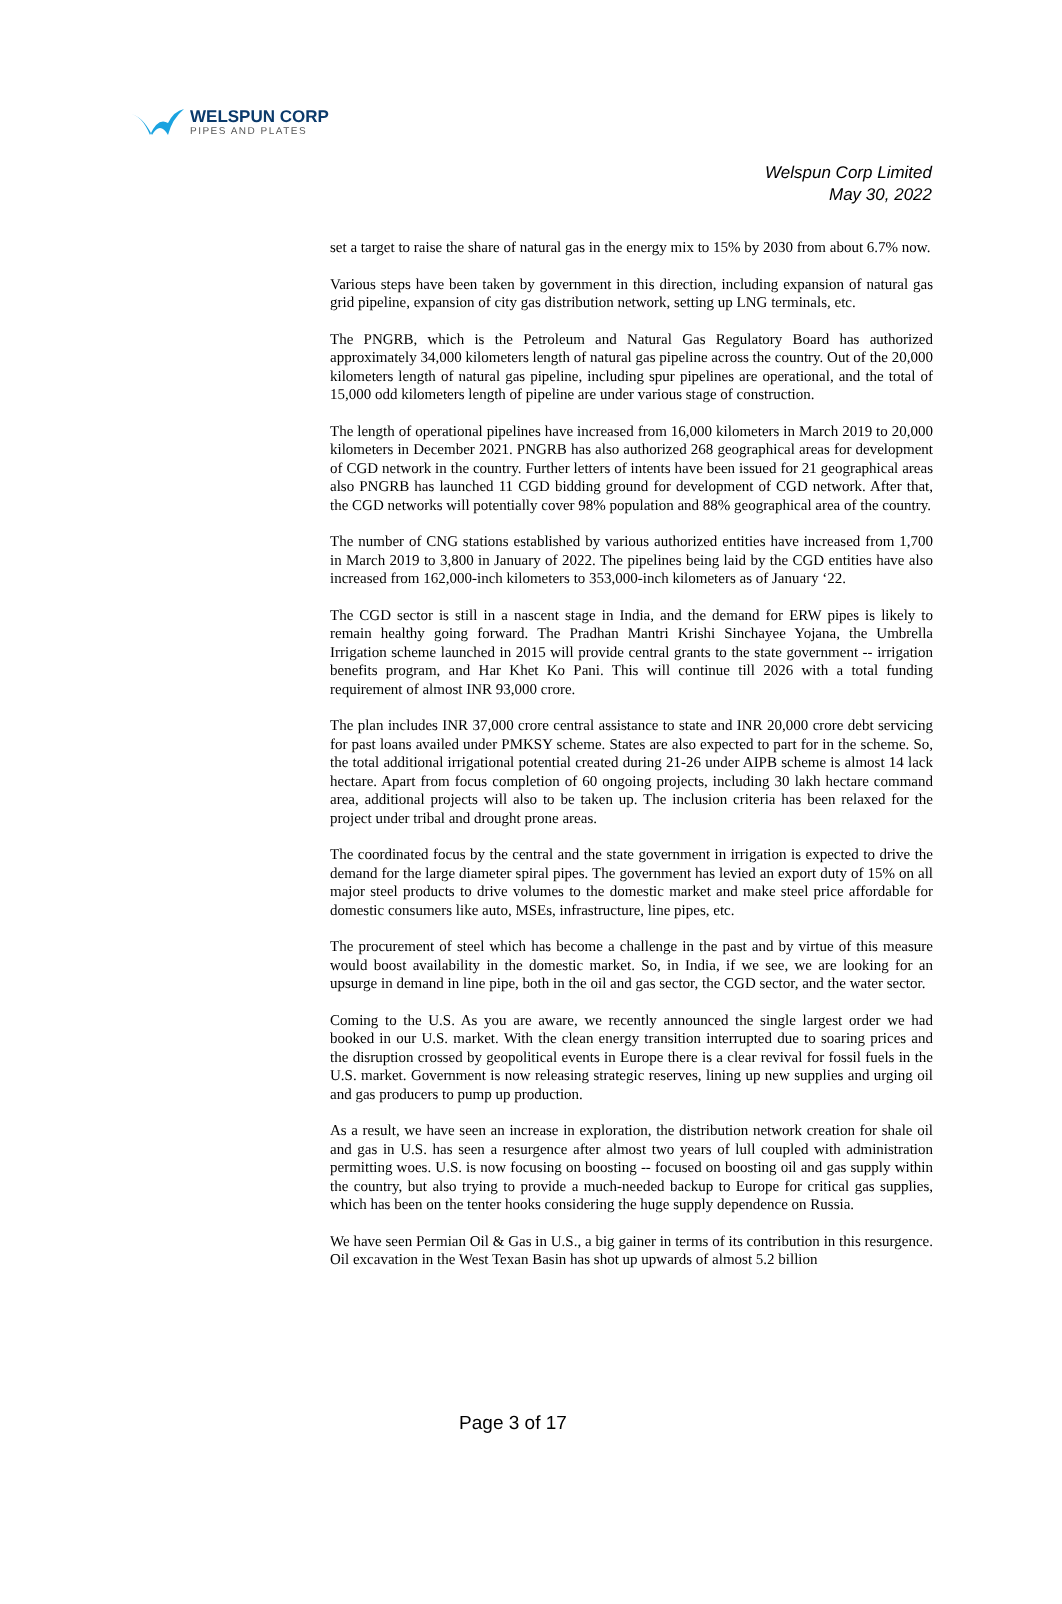WELSPUN CORP
PIPES AND PLATES
Welspun Corp Limited
May 30, 2022
set a target to raise the share of natural gas in the energy mix to 15% by 2030 from about 6.7% now.
Various steps have been taken by government in this direction, including expansion of natural gas grid pipeline, expansion of city gas distribution network, setting up LNG terminals, etc.
The PNGRB, which is the Petroleum and Natural Gas Regulatory Board has authorized approximately 34,000 kilometers length of natural gas pipeline across the country. Out of the 20,000 kilometers length of natural gas pipeline, including spur pipelines are operational, and the total of 15,000 odd kilometers length of pipeline are under various stage of construction.
The length of operational pipelines have increased from 16,000 kilometers in March 2019 to 20,000 kilometers in December 2021. PNGRB has also authorized 268 geographical areas for development of CGD network in the country. Further letters of intents have been issued for 21 geographical areas also PNGRB has launched 11 CGD bidding ground for development of CGD network. After that, the CGD networks will potentially cover 98% population and 88% geographical area of the country.
The number of CNG stations established by various authorized entities have increased from 1,700 in March 2019 to 3,800 in January of 2022. The pipelines being laid by the CGD entities have also increased from 162,000-inch kilometers to 353,000-inch kilometers as of January ‘22.
The CGD sector is still in a nascent stage in India, and the demand for ERW pipes is likely to remain healthy going forward. The Pradhan Mantri Krishi Sinchayee Yojana, the Umbrella Irrigation scheme launched in 2015 will provide central grants to the state government -- irrigation benefits program, and Har Khet Ko Pani. This will continue till 2026 with a total funding requirement of almost INR 93,000 crore.
The plan includes INR 37,000 crore central assistance to state and INR 20,000 crore debt servicing for past loans availed under PMKSY scheme. States are also expected to part for in the scheme. So, the total additional irrigational potential created during 21-26 under AIPB scheme is almost 14 lack hectare. Apart from focus completion of 60 ongoing projects, including 30 lakh hectare command area, additional projects will also to be taken up. The inclusion criteria has been relaxed for the project under tribal and drought prone areas.
The coordinated focus by the central and the state government in irrigation is expected to drive the demand for the large diameter spiral pipes. The government has levied an export duty of 15% on all major steel products to drive volumes to the domestic market and make steel price affordable for domestic consumers like auto, MSEs, infrastructure, line pipes, etc.
The procurement of steel which has become a challenge in the past and by virtue of this measure would boost availability in the domestic market. So, in India, if we see, we are looking for an upsurge in demand in line pipe, both in the oil and gas sector, the CGD sector, and the water sector.
Coming to the U.S. As you are aware, we recently announced the single largest order we had booked in our U.S. market. With the clean energy transition interrupted due to soaring prices and the disruption crossed by geopolitical events in Europe there is a clear revival for fossil fuels in the U.S. market. Government is now releasing strategic reserves, lining up new supplies and urging oil and gas producers to pump up production.
As a result, we have seen an increase in exploration, the distribution network creation for shale oil and gas in U.S. has seen a resurgence after almost two years of lull coupled with administration permitting woes. U.S. is now focusing on boosting -- focused on boosting oil and gas supply within the country, but also trying to provide a much-needed backup to Europe for critical gas supplies, which has been on the tenter hooks considering the huge supply dependence on Russia.
We have seen Permian Oil & Gas in U.S., a big gainer in terms of its contribution in this resurgence. Oil excavation in the West Texan Basin has shot up upwards of almost 5.2 billion
Page 3 of 17